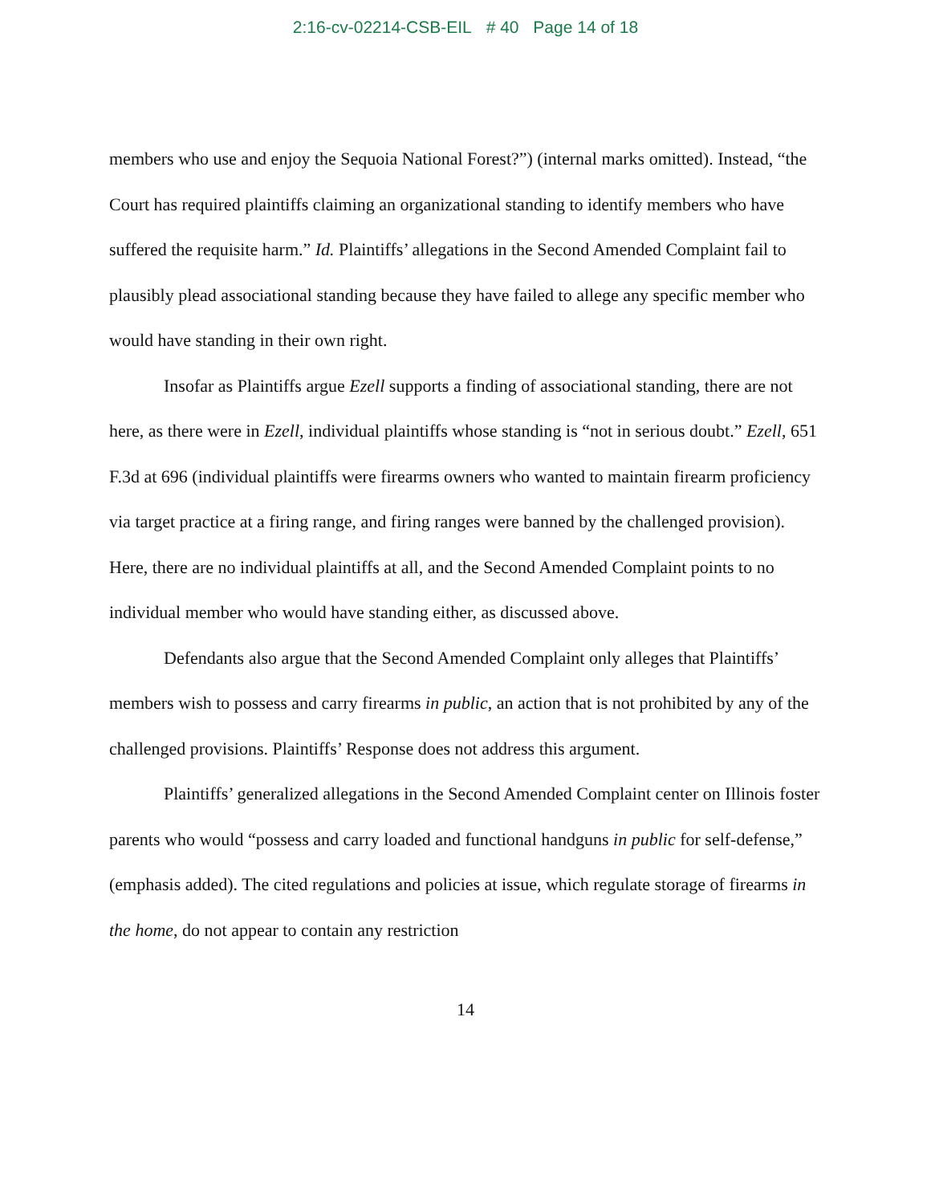2:16-cv-02214-CSB-EIL # 40 Page 14 of 18
members who use and enjoy the Sequoia National Forest?”) (internal marks omitted). Instead, “the Court has required plaintiffs claiming an organizational standing to identify members who have suffered the requisite harm.” Id. Plaintiffs’ allegations in the Second Amended Complaint fail to plausibly plead associational standing because they have failed to allege any specific member who would have standing in their own right.
Insofar as Plaintiffs argue Ezell supports a finding of associational standing, there are not here, as there were in Ezell, individual plaintiffs whose standing is “not in serious doubt.” Ezell, 651 F.3d at 696 (individual plaintiffs were firearms owners who wanted to maintain firearm proficiency via target practice at a firing range, and firing ranges were banned by the challenged provision). Here, there are no individual plaintiffs at all, and the Second Amended Complaint points to no individual member who would have standing either, as discussed above.
Defendants also argue that the Second Amended Complaint only alleges that Plaintiffs’ members wish to possess and carry firearms in public, an action that is not prohibited by any of the challenged provisions. Plaintiffs’ Response does not address this argument.
Plaintiffs’ generalized allegations in the Second Amended Complaint center on Illinois foster parents who would “possess and carry loaded and functional handguns in public for self-defense,” (emphasis added). The cited regulations and policies at issue, which regulate storage of firearms in the home, do not appear to contain any restriction
14